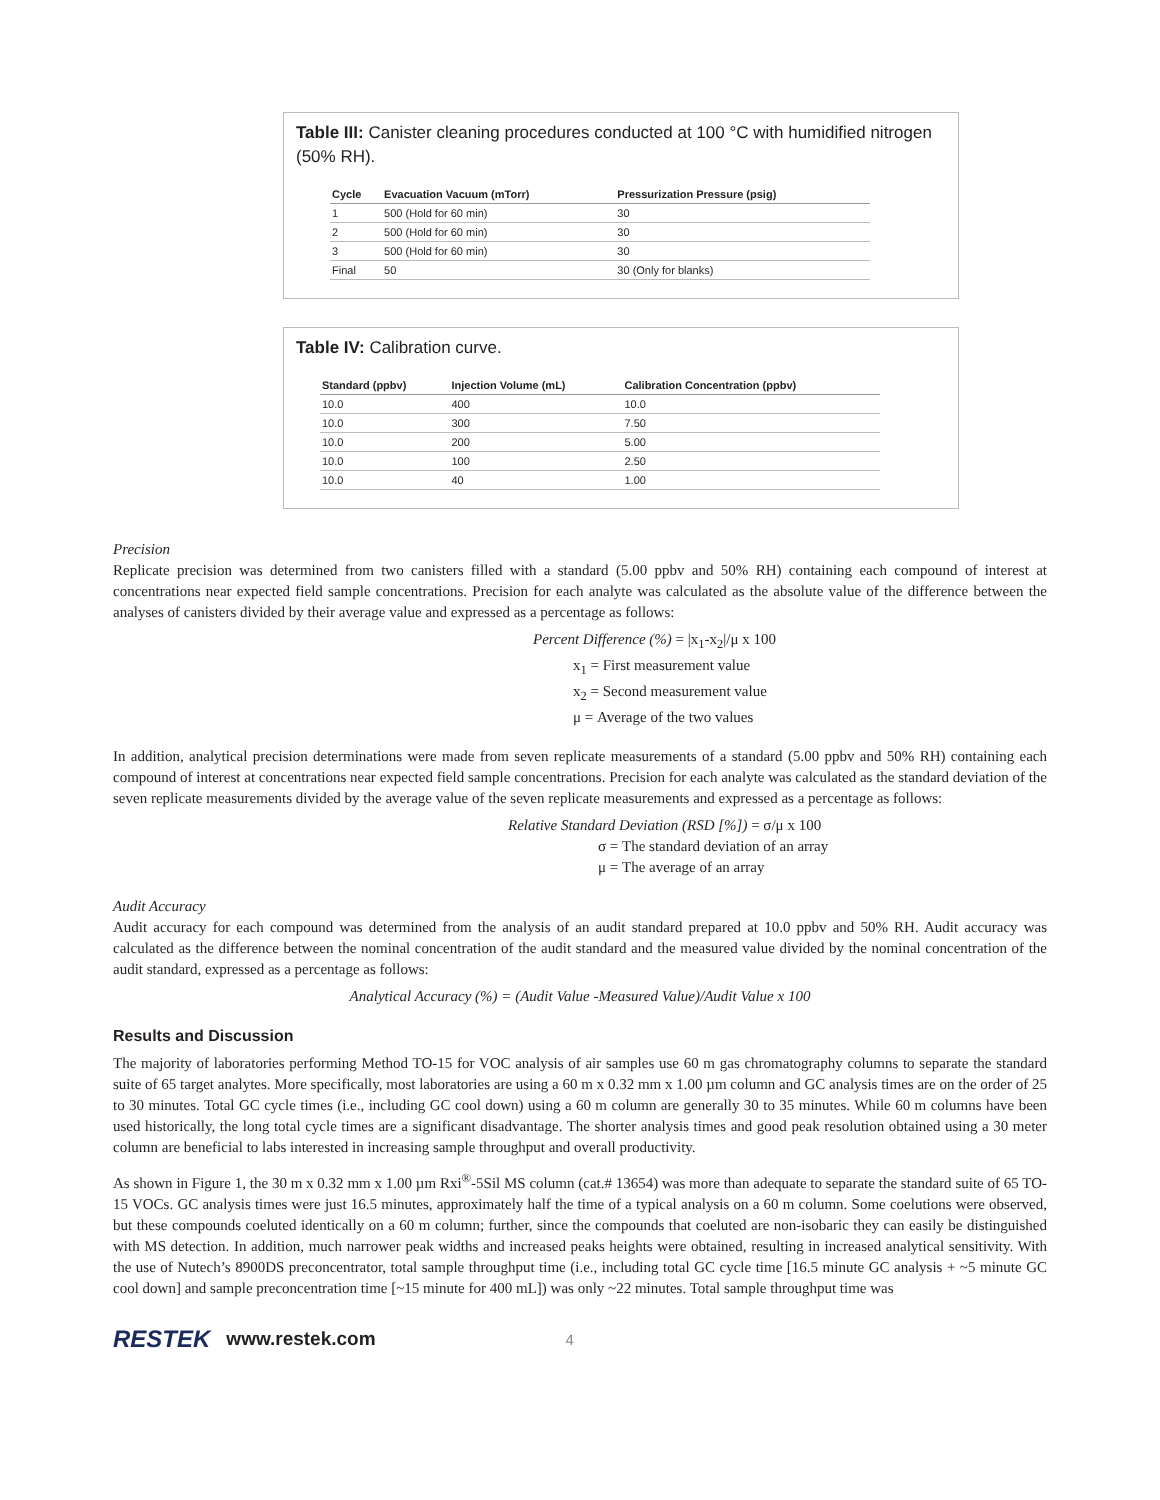Table III: Canister cleaning procedures conducted at 100 °C with humidified nitrogen (50% RH).
| Cycle | Evacuation Vacuum (mTorr) | Pressurization Pressure (psig) |
| --- | --- | --- |
| 1 | 500 (Hold for 60 min) | 30 |
| 2 | 500 (Hold for 60 min) | 30 |
| 3 | 500 (Hold for 60 min) | 30 |
| Final | 50 | 30 (Only for blanks) |
Table IV: Calibration curve.
| Standard (ppbv) | Injection Volume (mL) | Calibration Concentration (ppbv) |
| --- | --- | --- |
| 10.0 | 400 | 10.0 |
| 10.0 | 300 | 7.50 |
| 10.0 | 200 | 5.00 |
| 10.0 | 100 | 2.50 |
| 10.0 | 40 | 1.00 |
Precision
Replicate precision was determined from two canisters filled with a standard (5.00 ppbv and 50% RH) containing each compound of interest at concentrations near expected field sample concentrations. Precision for each analyte was calculated as the absolute value of the difference between the analyses of canisters divided by their average value and expressed as a percentage as follows:
Percent Difference (%) = |x<sub>1</sub>-x<sub>2</sub>|/μ x 100
x<sub>1</sub> = First measurement value
x<sub>2</sub> = Second measurement value
μ = Average of the two values
In addition, analytical precision determinations were made from seven replicate measurements of a standard (5.00 ppbv and 50% RH) containing each compound of interest at concentrations near expected field sample concentrations. Precision for each analyte was calculated as the standard deviation of the seven replicate measurements divided by the average value of the seven replicate measurements and expressed as a percentage as follows:
Relative Standard Deviation (RSD [%]) = σ/μ x 100
σ = The standard deviation of an array
μ = The average of an array
Audit Accuracy
Audit accuracy for each compound was determined from the analysis of an audit standard prepared at 10.0 ppbv and 50% RH. Audit accuracy was calculated as the difference between the nominal concentration of the audit standard and the measured value divided by the nominal concentration of the audit standard, expressed as a percentage as follows:
Analytical Accuracy (%) = (Audit Value -Measured Value)/Audit Value x 100
Results and Discussion
The majority of laboratories performing Method TO-15 for VOC analysis of air samples use 60 m gas chromatography columns to separate the standard suite of 65 target analytes. More specifically, most laboratories are using a 60 m x 0.32 mm x 1.00 µm column and GC analysis times are on the order of 25 to 30 minutes. Total GC cycle times (i.e., including GC cool down) using a 60 m column are generally 30 to 35 minutes. While 60 m columns have been used historically, the long total cycle times are a significant disadvantage. The shorter analysis times and good peak resolution obtained using a 30 meter column are beneficial to labs interested in increasing sample throughput and overall productivity.
As shown in Figure 1, the 30 m x 0.32 mm x 1.00 µm Rxi<sup>®</sup>-5Sil MS column (cat.# 13654) was more than adequate to separate the standard suite of 65 TO-15 VOCs. GC analysis times were just 16.5 minutes, approximately half the time of a typical analysis on a 60 m column. Some coelutions were observed, but these compounds coeluted identically on a 60 m column; further, since the compounds that coeluted are non-isobaric they can easily be distinguished with MS detection. In addition, much narrower peak widths and increased peaks heights were obtained, resulting in increased analytical sensitivity. With the use of Nutech’s 8900DS preconcentrator, total sample throughput time (i.e., including total GC cycle time [16.5 minute GC analysis + ~5 minute GC cool down] and sample preconcentration time [~15 minute for 400 mL]) was only ~22 minutes. Total sample throughput time was
RESTEK www.restek.com 4